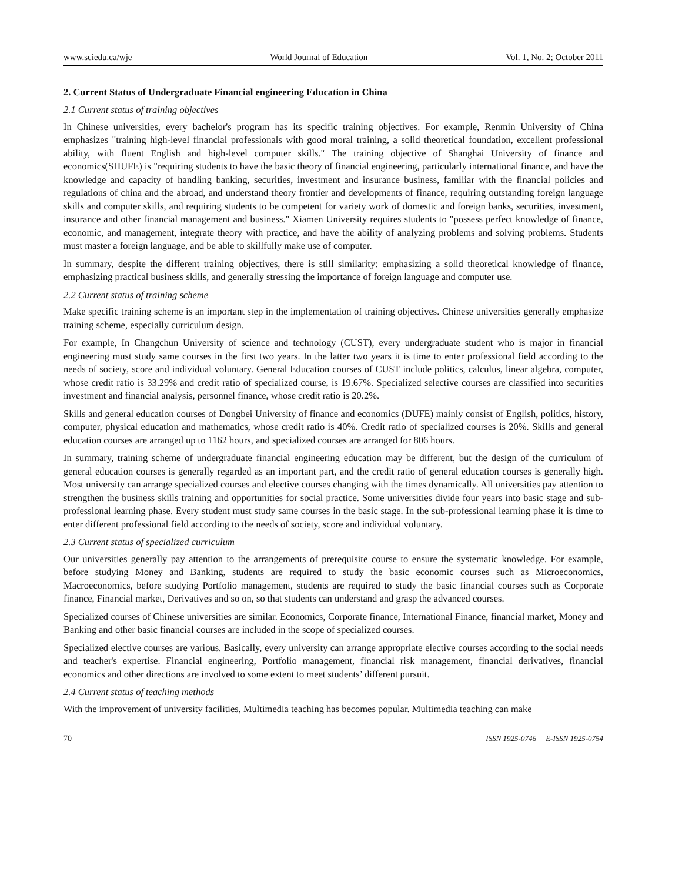www.sciedu.ca/wje World Journal of Education Vol. 1, No. 2; October 2011
2. Current Status of Undergraduate Financial engineering Education in China
2.1 Current status of training objectives
In Chinese universities, every bachelor's program has its specific training objectives. For example, Renmin University of China emphasizes "training high-level financial professionals with good moral training, a solid theoretical foundation, excellent professional ability, with fluent English and high-level computer skills." The training objective of Shanghai University of finance and economics(SHUFE) is "requiring students to have the basic theory of financial engineering, particularly international finance, and have the knowledge and capacity of handling banking, securities, investment and insurance business, familiar with the financial policies and regulations of china and the abroad, and understand theory frontier and developments of finance, requiring outstanding foreign language skills and computer skills, and requiring students to be competent for variety work of domestic and foreign banks, securities, investment, insurance and other financial management and business." Xiamen University requires students to "possess perfect knowledge of finance, economic, and management, integrate theory with practice, and have the ability of analyzing problems and solving problems. Students must master a foreign language, and be able to skillfully make use of computer.
In summary, despite the different training objectives, there is still similarity: emphasizing a solid theoretical knowledge of finance, emphasizing practical business skills, and generally stressing the importance of foreign language and computer use.
2.2 Current status of training scheme
Make specific training scheme is an important step in the implementation of training objectives. Chinese universities generally emphasize training scheme, especially curriculum design.
For example, In Changchun University of science and technology (CUST), every undergraduate student who is major in financial engineering must study same courses in the first two years. In the latter two years it is time to enter professional field according to the needs of society, score and individual voluntary. General Education courses of CUST include politics, calculus, linear algebra, computer, whose credit ratio is 33.29% and credit ratio of specialized course, is 19.67%. Specialized selective courses are classified into securities investment and financial analysis, personnel finance, whose credit ratio is 20.2%.
Skills and general education courses of Dongbei University of finance and economics (DUFE) mainly consist of English, politics, history, computer, physical education and mathematics, whose credit ratio is 40%. Credit ratio of specialized courses is 20%. Skills and general education courses are arranged up to 1162 hours, and specialized courses are arranged for 806 hours.
In summary, training scheme of undergraduate financial engineering education may be different, but the design of the curriculum of general education courses is generally regarded as an important part, and the credit ratio of general education courses is generally high. Most university can arrange specialized courses and elective courses changing with the times dynamically. All universities pay attention to strengthen the business skills training and opportunities for social practice. Some universities divide four years into basic stage and sub-professional learning phase. Every student must study same courses in the basic stage. In the sub-professional learning phase it is time to enter different professional field according to the needs of society, score and individual voluntary.
2.3 Current status of specialized curriculum
Our universities generally pay attention to the arrangements of prerequisite course to ensure the systematic knowledge. For example, before studying Money and Banking, students are required to study the basic economic courses such as Microeconomics, Macroeconomics, before studying Portfolio management, students are required to study the basic financial courses such as Corporate finance, Financial market, Derivatives and so on, so that students can understand and grasp the advanced courses.
Specialized courses of Chinese universities are similar. Economics, Corporate finance, International Finance, financial market, Money and Banking and other basic financial courses are included in the scope of specialized courses.
Specialized elective courses are various. Basically, every university can arrange appropriate elective courses according to the social needs and teacher's expertise. Financial engineering, Portfolio management, financial risk management, financial derivatives, financial economics and other directions are involved to some extent to meet students’ different pursuit.
2.4 Current status of teaching methods
With the improvement of university facilities, Multimedia teaching has becomes popular. Multimedia teaching can make
70 ISSN 1925-0746 E-ISSN 1925-0754